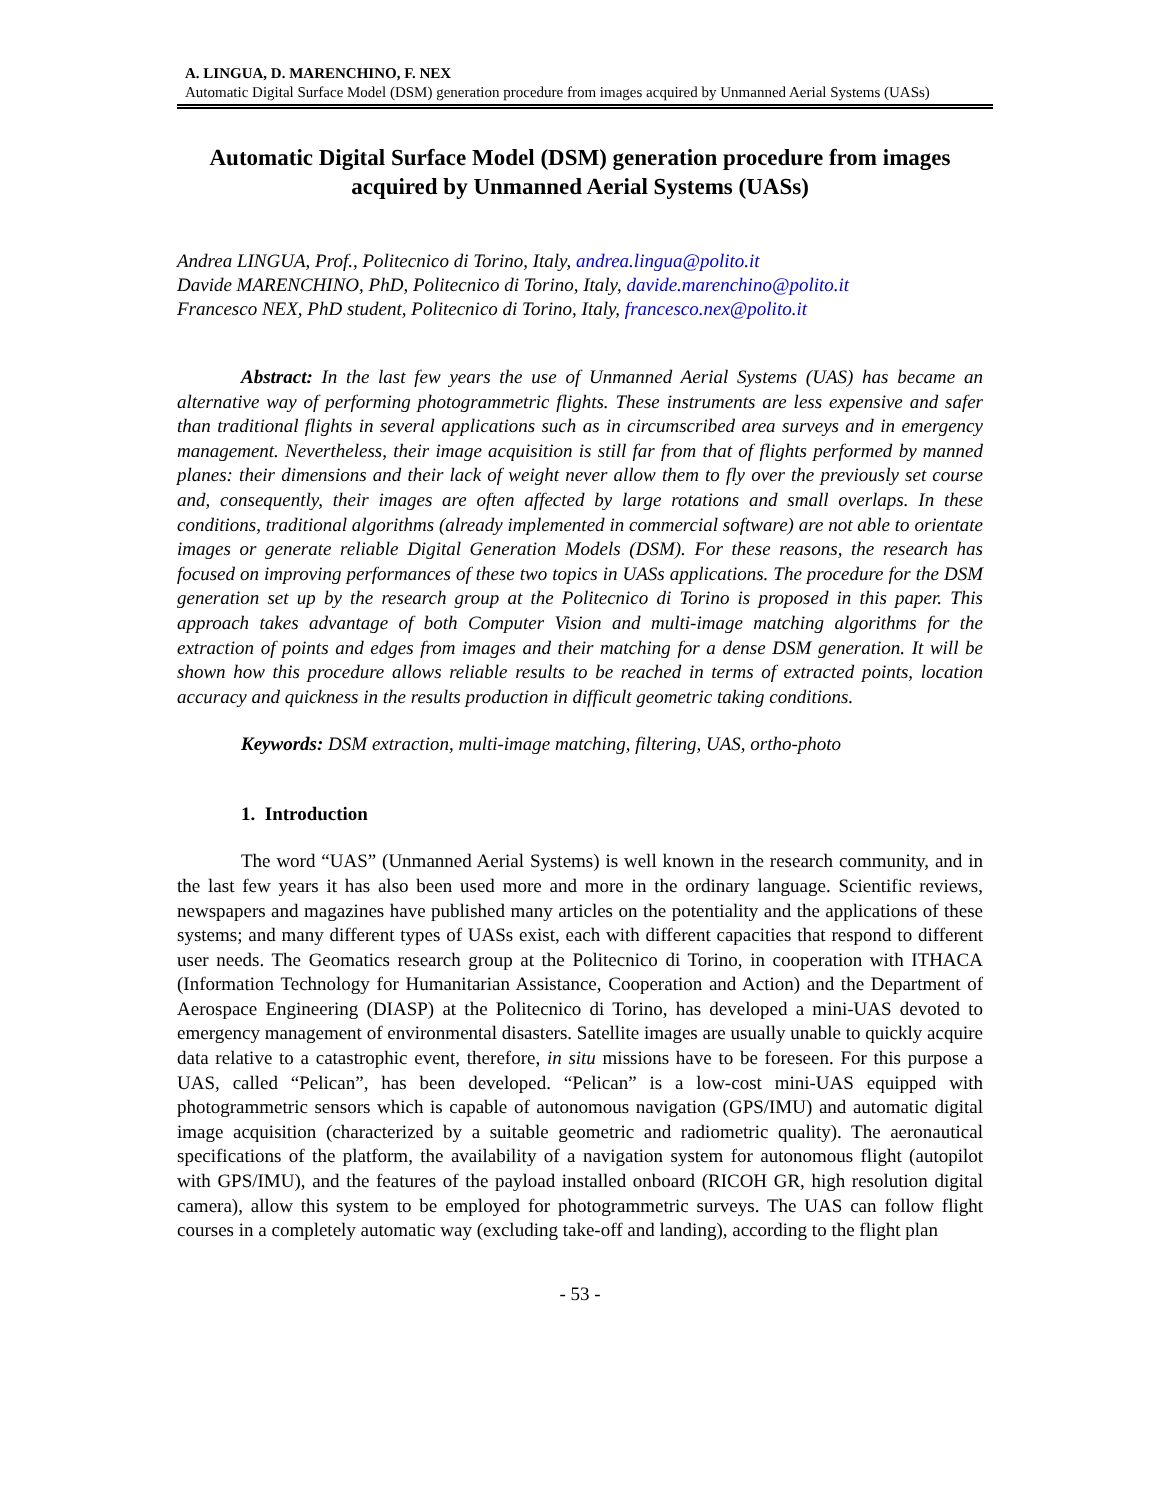A. LINGUA, D. MARENCHINO, F. NEX
Automatic Digital Surface Model (DSM) generation procedure from images acquired by Unmanned Aerial Systems (UASs)
Automatic Digital Surface Model (DSM) generation procedure from images acquired by Unmanned Aerial Systems (UASs)
Andrea LINGUA, Prof., Politecnico di Torino, Italy, andrea.lingua@polito.it
Davide MARENCHINO, PhD, Politecnico di Torino, Italy, davide.marenchino@polito.it
Francesco NEX, PhD student, Politecnico di Torino, Italy, francesco.nex@polito.it
Abstract: In the last few years the use of Unmanned Aerial Systems (UAS) has became an alternative way of performing photogrammetric flights. These instruments are less expensive and safer than traditional flights in several applications such as in circumscribed area surveys and in emergency management. Nevertheless, their image acquisition is still far from that of flights performed by manned planes: their dimensions and their lack of weight never allow them to fly over the previously set course and, consequently, their images are often affected by large rotations and small overlaps. In these conditions, traditional algorithms (already implemented in commercial software) are not able to orientate images or generate reliable Digital Generation Models (DSM). For these reasons, the research has focused on improving performances of these two topics in UASs applications. The procedure for the DSM generation set up by the research group at the Politecnico di Torino is proposed in this paper. This approach takes advantage of both Computer Vision and multi-image matching algorithms for the extraction of points and edges from images and their matching for a dense DSM generation. It will be shown how this procedure allows reliable results to be reached in terms of extracted points, location accuracy and quickness in the results production in difficult geometric taking conditions.
Keywords: DSM extraction, multi-image matching, filtering, UAS, ortho-photo
1. Introduction
The word “UAS” (Unmanned Aerial Systems) is well known in the research community, and in the last few years it has also been used more and more in the ordinary language. Scientific reviews, newspapers and magazines have published many articles on the potentiality and the applications of these systems; and many different types of UASs exist, each with different capacities that respond to different user needs. The Geomatics research group at the Politecnico di Torino, in cooperation with ITHACA (Information Technology for Humanitarian Assistance, Cooperation and Action) and the Department of Aerospace Engineering (DIASP) at the Politecnico di Torino, has developed a mini-UAS devoted to emergency management of environmental disasters. Satellite images are usually unable to quickly acquire data relative to a catastrophic event, therefore, in situ missions have to be foreseen. For this purpose a UAS, called “Pelican”, has been developed. “Pelican” is a low-cost mini-UAS equipped with photogrammetric sensors which is capable of autonomous navigation (GPS/IMU) and automatic digital image acquisition (characterized by a suitable geometric and radiometric quality). The aeronautical specifications of the platform, the availability of a navigation system for autonomous flight (autopilot with GPS/IMU), and the features of the payload installed onboard (RICOH GR, high resolution digital camera), allow this system to be employed for photogrammetric surveys. The UAS can follow flight courses in a completely automatic way (excluding take-off and landing), according to the flight plan
- 53 -